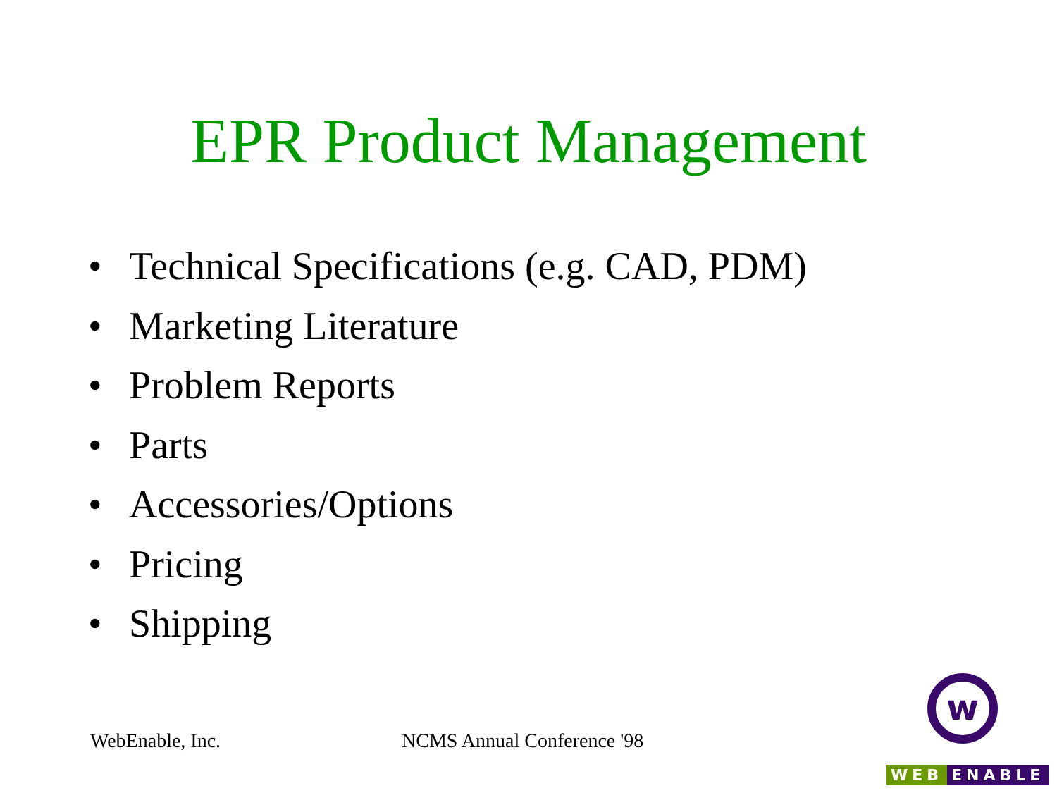EPR Product Management
• Technical Specifications (e.g. CAD, PDM)
• Marketing Literature
• Problem Reports
• Parts
• Accessories/Options
• Pricing
• Shipping
WebEnable, Inc. NCMS Annual Conference '98
w
WEB ENABLE